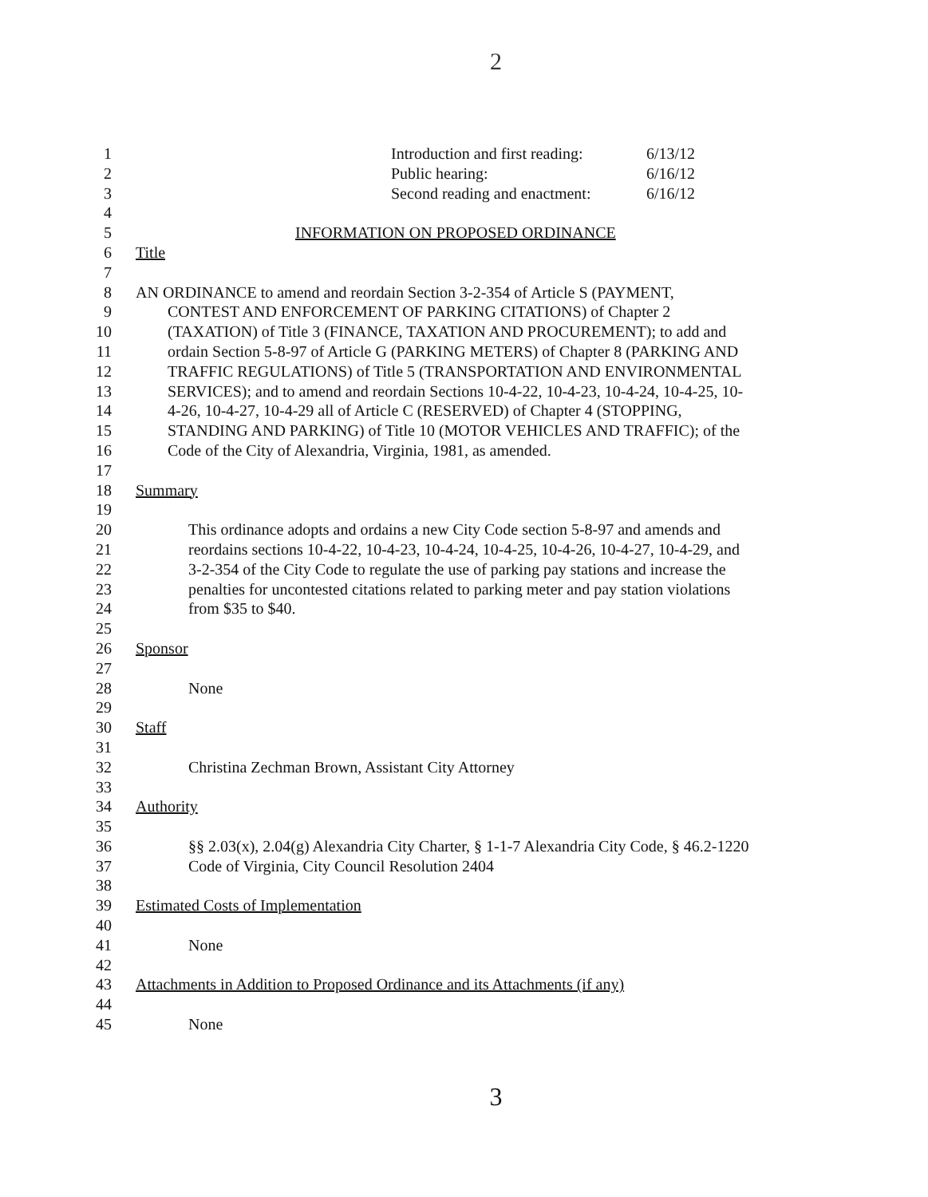2
1 Introduction and first reading: 6/13/12
2 Public hearing: 6/16/12
3 Second reading and enactment: 6/16/12
4
5 INFORMATION ON PROPOSED ORDINANCE
6 Title
7
8 AN ORDINANCE to amend and reordain Section 3-2-354 of Article S (PAYMENT,
9 CONTEST AND ENFORCEMENT OF PARKING CITATIONS) of Chapter 2
10 (TAXATION) of Title 3 (FINANCE, TAXATION AND PROCUREMENT); to add and
11 ordain Section 5-8-97 of Article G (PARKING METERS) of Chapter 8 (PARKING AND
12 TRAFFIC REGULATIONS) of Title 5 (TRANSPORTATION AND ENVIRONMENTAL
13 SERVICES); and to amend and reordain Sections 10-4-22, 10-4-23, 10-4-24, 10-4-25, 10-
14 4-26, 10-4-27, 10-4-29 all of Article C (RESERVED) of Chapter 4 (STOPPING,
15 STANDING AND PARKING) of Title 10 (MOTOR VEHICLES AND TRAFFIC); of the
16 Code of the City of Alexandria, Virginia, 1981, as amended.
17
18 Summary
19
20 This ordinance adopts and ordains a new City Code section 5-8-97 and amends and
21 reordains sections 10-4-22, 10-4-23, 10-4-24, 10-4-25, 10-4-26, 10-4-27, 10-4-29, and
22 3-2-354 of the City Code to regulate the use of parking pay stations and increase the
23 penalties for uncontested citations related to parking meter and pay station violations
24 from $35 to $40.
25
26 Sponsor
27
28 None
29
30 Staff
31
32 Christina Zechman Brown, Assistant City Attorney
33
34 Authority
35
36 §§ 2.03(x), 2.04(g) Alexandria City Charter, § 1-1-7 Alexandria City Code, § 46.2-1220
37 Code of Virginia, City Council Resolution 2404
38
39 Estimated Costs of Implementation
40
41 None
42
43 Attachments in Addition to Proposed Ordinance and its Attachments (if any)
44
45 None
3